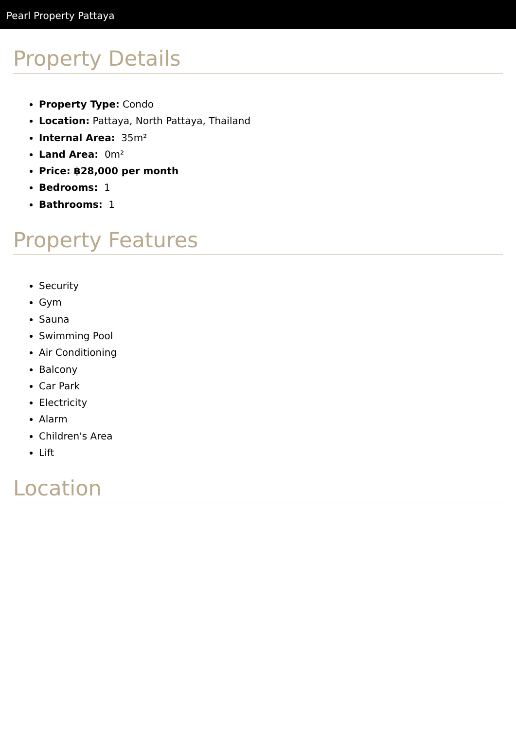Pearl Property Pattaya
Property Details
Property Type: Condo
Location: Pattaya, North Pattaya, Thailand
Internal Area: 35m²
Land Area: 0m²
Price: ฿28,000 per month
Bedrooms: 1
Bathrooms: 1
Property Features
Security
Gym
Sauna
Swimming Pool
Air Conditioning
Balcony
Car Park
Electricity
Alarm
Children's Area
Lift
Location